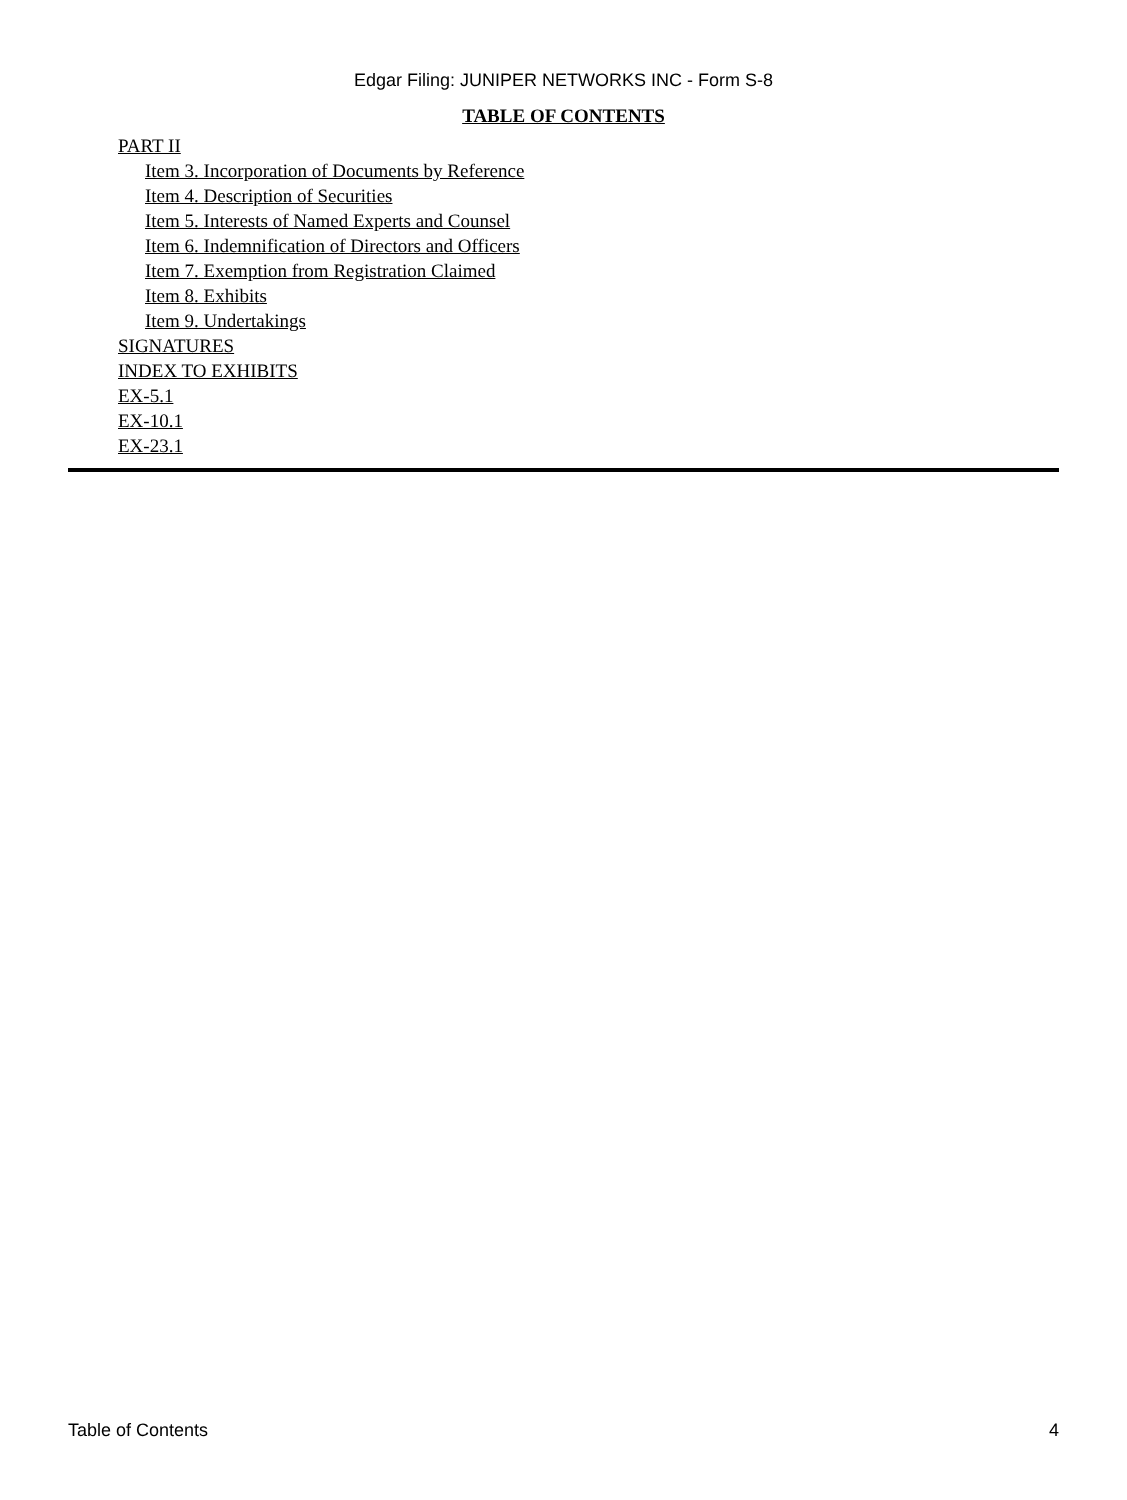Edgar Filing: JUNIPER NETWORKS INC - Form S-8
TABLE OF CONTENTS
PART II
Item 3. Incorporation of Documents by Reference
Item 4. Description of Securities
Item 5. Interests of Named Experts and Counsel
Item 6. Indemnification of Directors and Officers
Item 7. Exemption from Registration Claimed
Item 8. Exhibits
Item 9. Undertakings
SIGNATURES
INDEX TO EXHIBITS
EX-5.1
EX-10.1
EX-23.1
Table of Contents 4